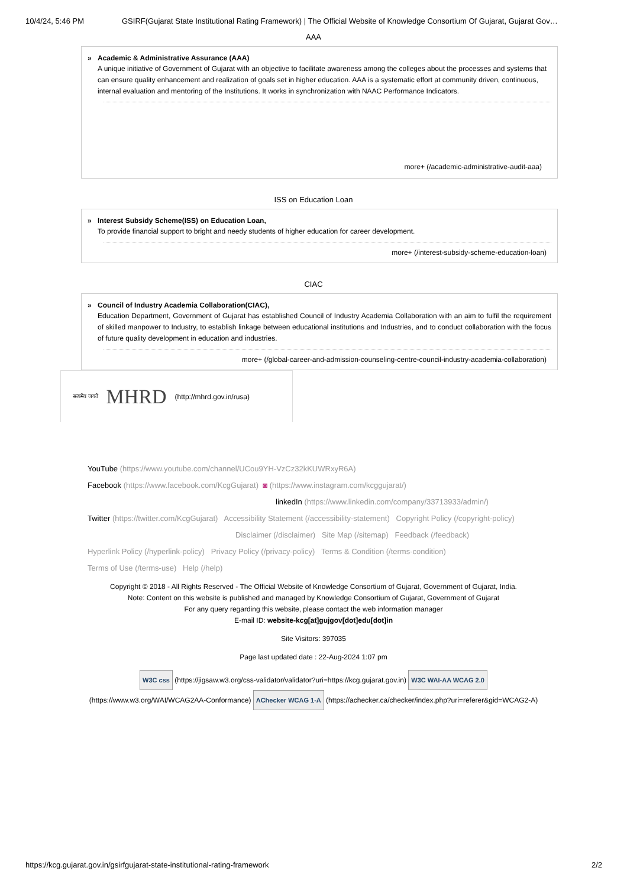10/4/24, 5:46 PM GSIRF(Gujarat State Institutional Rating Framework) | The Official Website of Knowledge Consortium Of Gujarat, Gujarat Gov…
AAA
Academic & Administrative Assurance (AAA)
A unique initiative of Government of Gujarat with an objective to facilitate awareness among the colleges about the processes and systems that can ensure quality enhancement and realization of goals set in higher education. AAA is a systematic effort at community driven, continuous, internal evaluation and mentoring of the Institutions. It works in synchronization with NAAC Performance Indicators.
more+ (/academic-administrative-audit-aaa)
ISS on Education Loan
Interest Subsidy Scheme(ISS) on Education Loan,
To provide financial support to bright and needy students of higher education for career development.
more+ (/interest-subsidy-scheme-education-loan)
CIAC
Council of Industry Academia Collaboration(CIAC),
Education Department, Government of Gujarat has established Council of Industry Academia Collaboration with an aim to fulfil the requirement of skilled manpower to Industry, to establish linkage between educational institutions and Industries, and to conduct collaboration with the focus of future quality development in education and industries.
more+ (/global-career-and-admission-counseling-centre-council-industry-academia-collaboration)
सत्यमेव जयते MHRD (http://mhrd.gov.in/rusa)
YouTube (https://www.youtube.com/channel/UCou9YH-VzCz32kKUWRxyR6A)
Facebook (https://www.facebook.com/KcgGujarat) ◙ (https://www.instagram.com/kcggujarat/)
linkedIn (https://www.linkedin.com/company/33713933/admin/)
Twitter (https://twitter.com/KcgGujarat) Accessibility Statement (/accessibility-statement) Copyright Policy (/copyright-policy)
Disclaimer (/disclaimer) Site Map (/sitemap) Feedback (/feedback)
Hyperlink Policy (/hyperlink-policy) Privacy Policy (/privacy-policy) Terms & Condition (/terms-condition)
Terms of Use (/terms-use) Help (/help)
Copyright © 2018 - All Rights Reserved - The Official Website of Knowledge Consortium of Gujarat, Government of Gujarat, India.
Note: Content on this website is published and managed by Knowledge Consortium of Gujarat, Government of Gujarat
For any query regarding this website, please contact the web information manager
E-mail ID: website-kcg[at]gujgov[dot]edu[dot]in
Site Visitors: 397035
Page last updated date : 22-Aug-2024 1:07 pm
W3C css (https://jigsaw.w3.org/css-validator/validator?uri=https://kcg.gujarat.gov.in) W3C WAI-AA WCAG 2.0
(https://www.w3.org/WAI/WCAG2AA-Conformance) AChecker WCAG 1-A (https://achecker.ca/checker/index.php?uri=referer&gid=WCAG2-A)
https://kcg.gujarat.gov.in/gsirfgujarat-state-institutional-rating-framework 2/2